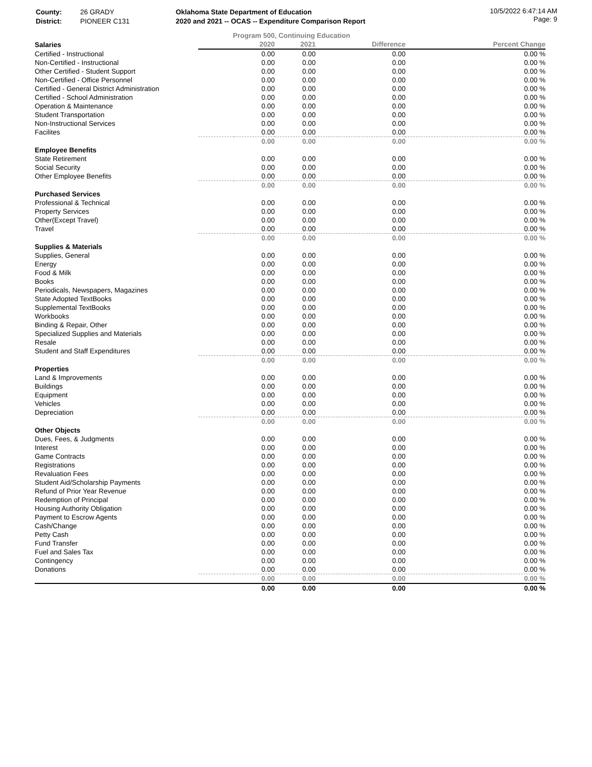| County: | 26 GRADY | Oklahoma State Department of Education |
| District: | PIONEER C131 | 2020 and 2021 -- OCAS -- Expenditure Comparison Report |
10/5/2022 6:47:14 AM
Page: 9
Program 500, Continuing Education
| Salaries | | 2020 | 2021 | Difference | Percent Change |
| Certified - Instructional | | 0.00 | 0.00 | 0.00 | 0.00 % |
| Non-Certified - Instructional | | 0.00 | 0.00 | 0.00 | 0.00 % |
| Other Certified - Student Support | | 0.00 | 0.00 | 0.00 | 0.00 % |
| Non-Certified - Office Personnel | | 0.00 | 0.00 | 0.00 | 0.00 % |
| Certified - General District Administration | | 0.00 | 0.00 | 0.00 | 0.00 % |
| Certified - School Administration | | 0.00 | 0.00 | 0.00 | 0.00 % |
| Operation & Maintenance | | 0.00 | 0.00 | 0.00 | 0.00 % |
| Student Transportation | | 0.00 | 0.00 | 0.00 | 0.00 % |
| Non-Instructional Services | | 0.00 | 0.00 | 0.00 | 0.00 % |
| Facilites | | 0.00 | 0.00 | 0.00 | 0.00 % |
| | | 0.00 | 0.00 | 0.00 | 0.00 % |
| Employee Benefits | | | | | |
| State Retirement | | 0.00 | 0.00 | 0.00 | 0.00 % |
| Social Security | | 0.00 | 0.00 | 0.00 | 0.00 % |
| Other Employee Benefits | | 0.00 | 0.00 | 0.00 | 0.00 % |
| | | 0.00 | 0.00 | 0.00 | 0.00 % |
| Purchased Services | | | | | |
| Professional & Technical | | 0.00 | 0.00 | 0.00 | 0.00 % |
| Property Services | | 0.00 | 0.00 | 0.00 | 0.00 % |
| Other(Except Travel) | | 0.00 | 0.00 | 0.00 | 0.00 % |
| Travel | | 0.00 | 0.00 | 0.00 | 0.00 % |
| | | 0.00 | 0.00 | 0.00 | 0.00 % |
| Supplies & Materials | | | | | |
| Supplies, General | | 0.00 | 0.00 | 0.00 | 0.00 % |
| Energy | | 0.00 | 0.00 | 0.00 | 0.00 % |
| Food & Milk | | 0.00 | 0.00 | 0.00 | 0.00 % |
| Books | | 0.00 | 0.00 | 0.00 | 0.00 % |
| Periodicals, Newspapers, Magazines | | 0.00 | 0.00 | 0.00 | 0.00 % |
| State Adopted TextBooks | | 0.00 | 0.00 | 0.00 | 0.00 % |
| Supplemental TextBooks | | 0.00 | 0.00 | 0.00 | 0.00 % |
| Workbooks | | 0.00 | 0.00 | 0.00 | 0.00 % |
| Binding & Repair, Other | | 0.00 | 0.00 | 0.00 | 0.00 % |
| Specialized Supplies and Materials | | 0.00 | 0.00 | 0.00 | 0.00 % |
| Resale | | 0.00 | 0.00 | 0.00 | 0.00 % |
| Student and Staff Expenditures | | 0.00 | 0.00 | 0.00 | 0.00 % |
| | | 0.00 | 0.00 | 0.00 | 0.00 % |
| Properties | | | | | |
| Land & Improvements | | 0.00 | 0.00 | 0.00 | 0.00 % |
| Buildings | | 0.00 | 0.00 | 0.00 | 0.00 % |
| Equipment | | 0.00 | 0.00 | 0.00 | 0.00 % |
| Vehicles | | 0.00 | 0.00 | 0.00 | 0.00 % |
| Depreciation | | 0.00 | 0.00 | 0.00 | 0.00 % |
| | | 0.00 | 0.00 | 0.00 | 0.00 % |
| Other Objects | | | | | |
| Dues, Fees, & Judgments | | 0.00 | 0.00 | 0.00 | 0.00 % |
| Interest | | 0.00 | 0.00 | 0.00 | 0.00 % |
| Game Contracts | | 0.00 | 0.00 | 0.00 | 0.00 % |
| Registrations | | 0.00 | 0.00 | 0.00 | 0.00 % |
| Revaluation Fees | | 0.00 | 0.00 | 0.00 | 0.00 % |
| Student Aid/Scholarship Payments | | 0.00 | 0.00 | 0.00 | 0.00 % |
| Refund of Prior Year Revenue | | 0.00 | 0.00 | 0.00 | 0.00 % |
| Redemption of Principal | | 0.00 | 0.00 | 0.00 | 0.00 % |
| Housing Authority Obligation | | 0.00 | 0.00 | 0.00 | 0.00 % |
| Payment to Escrow Agents | | 0.00 | 0.00 | 0.00 | 0.00 % |
| Cash/Change | | 0.00 | 0.00 | 0.00 | 0.00 % |
| Petty Cash | | 0.00 | 0.00 | 0.00 | 0.00 % |
| Fund Transfer | | 0.00 | 0.00 | 0.00 | 0.00 % |
| Fuel and Sales Tax | | 0.00 | 0.00 | 0.00 | 0.00 % |
| Contingency | | 0.00 | 0.00 | 0.00 | 0.00 % |
| Donations | | 0.00 | 0.00 | 0.00 | 0.00 % |
| | | 0.00 | 0.00 | 0.00 | 0.00 % |
| | | 0.00 | 0.00 | 0.00 | 0.00 % |